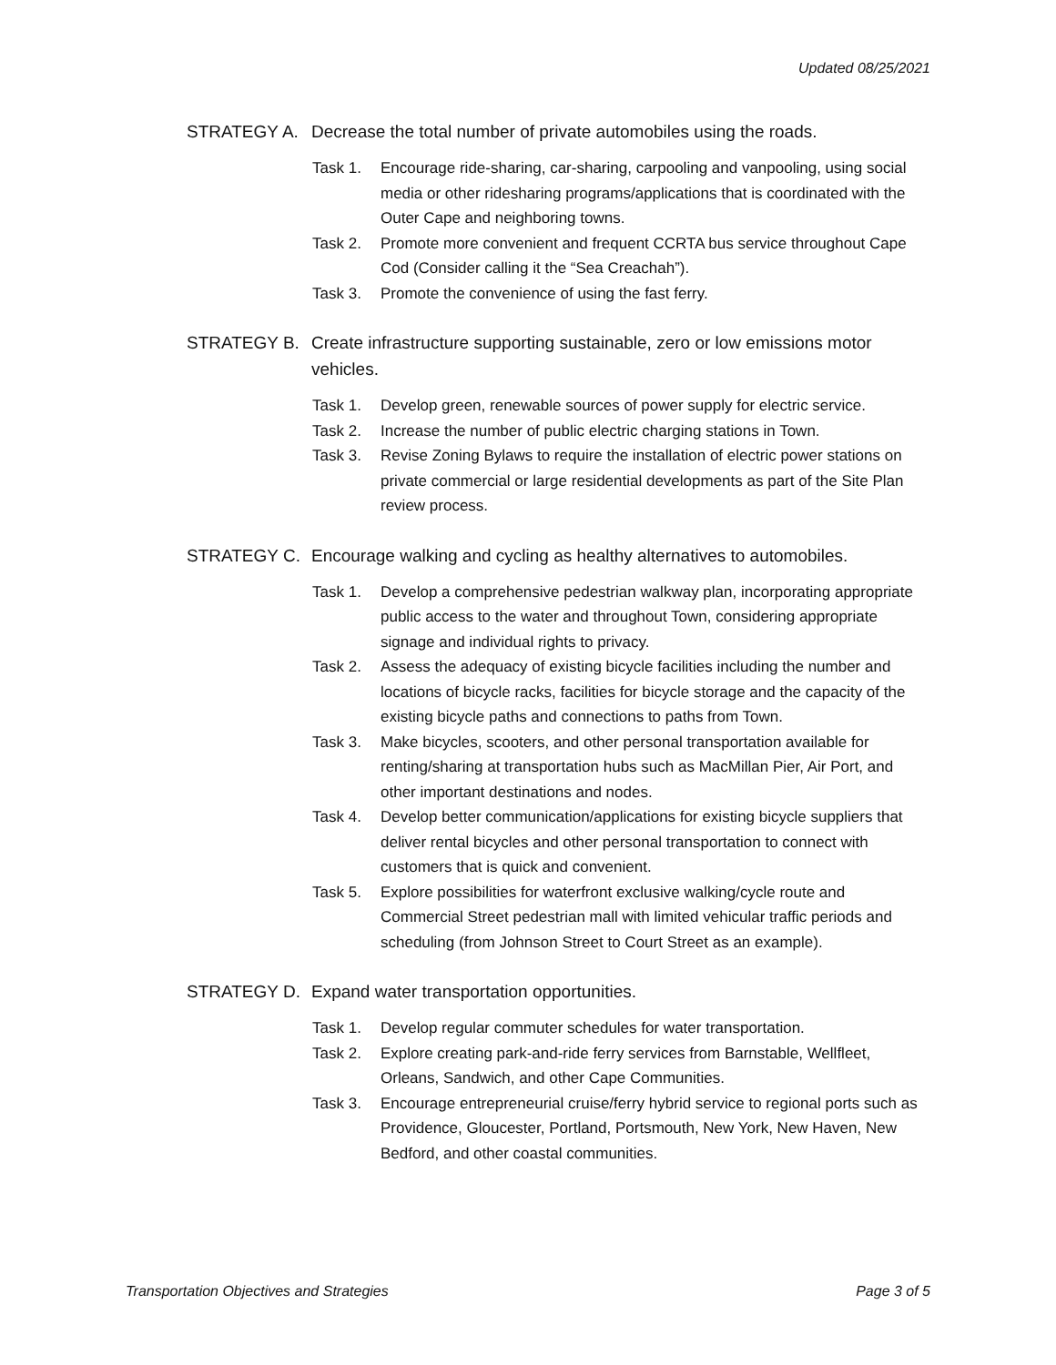Updated 08/25/2021
STRATEGY A. Decrease the total number of private automobiles using the roads.
Task 1. Encourage ride-sharing, car-sharing, carpooling and vanpooling, using social media or other ridesharing programs/applications that is coordinated with the Outer Cape and neighboring towns.
Task 2. Promote more convenient and frequent CCRTA bus service throughout Cape Cod (Consider calling it the “Sea Creachah”).
Task 3. Promote the convenience of using the fast ferry.
STRATEGY B. Create infrastructure supporting sustainable, zero or low emissions motor vehicles.
Task 1. Develop green, renewable sources of power supply for electric service.
Task 2. Increase the number of public electric charging stations in Town.
Task 3. Revise Zoning Bylaws to require the installation of electric power stations on private commercial or large residential developments as part of the Site Plan review process.
STRATEGY C. Encourage walking and cycling as healthy alternatives to automobiles.
Task 1. Develop a comprehensive pedestrian walkway plan, incorporating appropriate public access to the water and throughout Town, considering appropriate signage and individual rights to privacy.
Task 2. Assess the adequacy of existing bicycle facilities including the number and locations of bicycle racks, facilities for bicycle storage and the capacity of the existing bicycle paths and connections to paths from Town.
Task 3. Make bicycles, scooters, and other personal transportation available for renting/sharing at transportation hubs such as MacMillan Pier, Air Port, and other important destinations and nodes.
Task 4. Develop better communication/applications for existing bicycle suppliers that deliver rental bicycles and other personal transportation to connect with customers that is quick and convenient.
Task 5. Explore possibilities for waterfront exclusive walking/cycle route and Commercial Street pedestrian mall with limited vehicular traffic periods and scheduling (from Johnson Street to Court Street as an example).
STRATEGY D. Expand water transportation opportunities.
Task 1. Develop regular commuter schedules for water transportation.
Task 2. Explore creating park-and-ride ferry services from Barnstable, Wellfleet, Orleans, Sandwich, and other Cape Communities.
Task 3. Encourage entrepreneurial cruise/ferry hybrid service to regional ports such as Providence, Gloucester, Portland, Portsmouth, New York, New Haven, New Bedford, and other coastal communities.
Transportation Objectives and Strategies Page 3 of 5